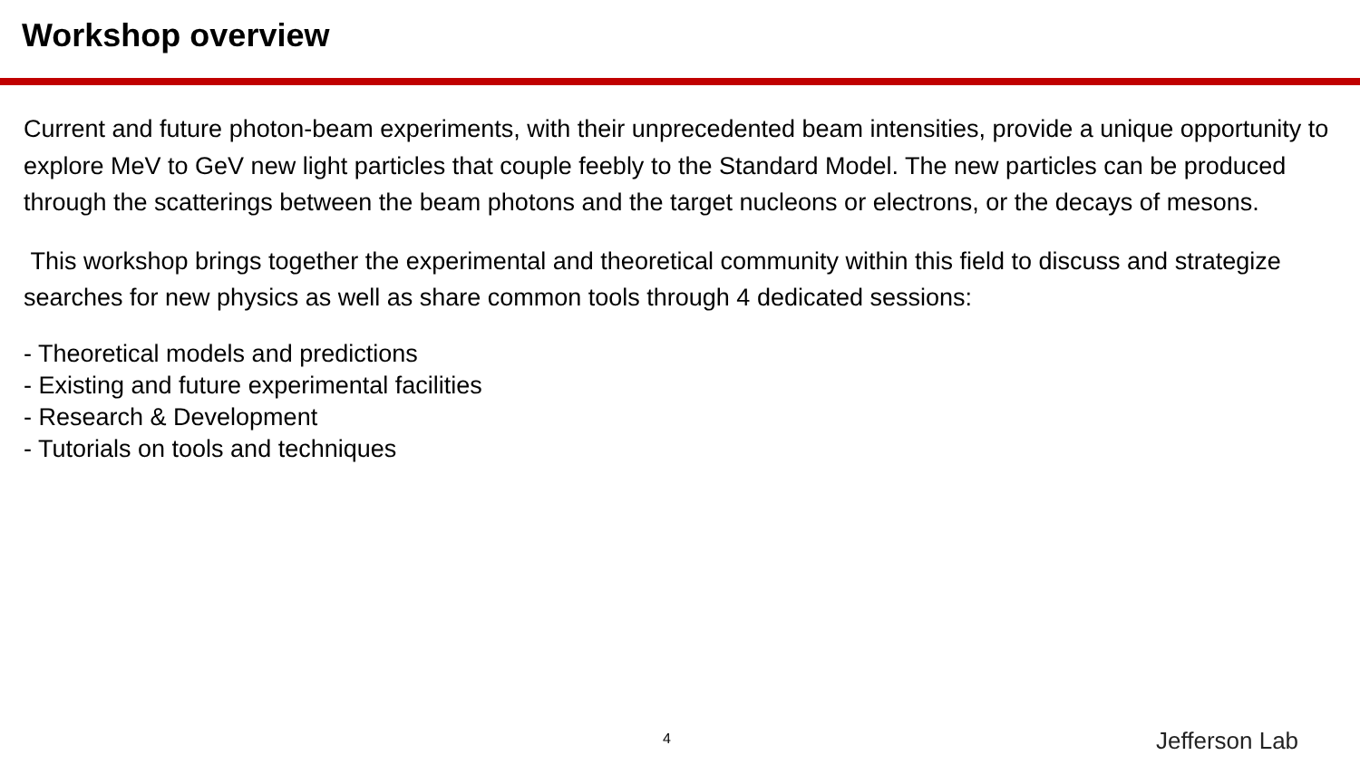Workshop overview
Current and future photon-beam experiments, with their unprecedented beam intensities, provide a unique opportunity to explore MeV to GeV new light particles that couple feebly to the Standard Model. The new particles can be produced through the scatterings between the beam photons and the target nucleons or electrons, or the decays of mesons.
This workshop brings together the experimental and theoretical community within this field to discuss and strategize searches for new physics as well as share common tools through 4 dedicated sessions:
- Theoretical models and predictions
- Existing and future experimental facilities
- Research & Development
- Tutorials on tools and techniques
4 Jefferson Lab